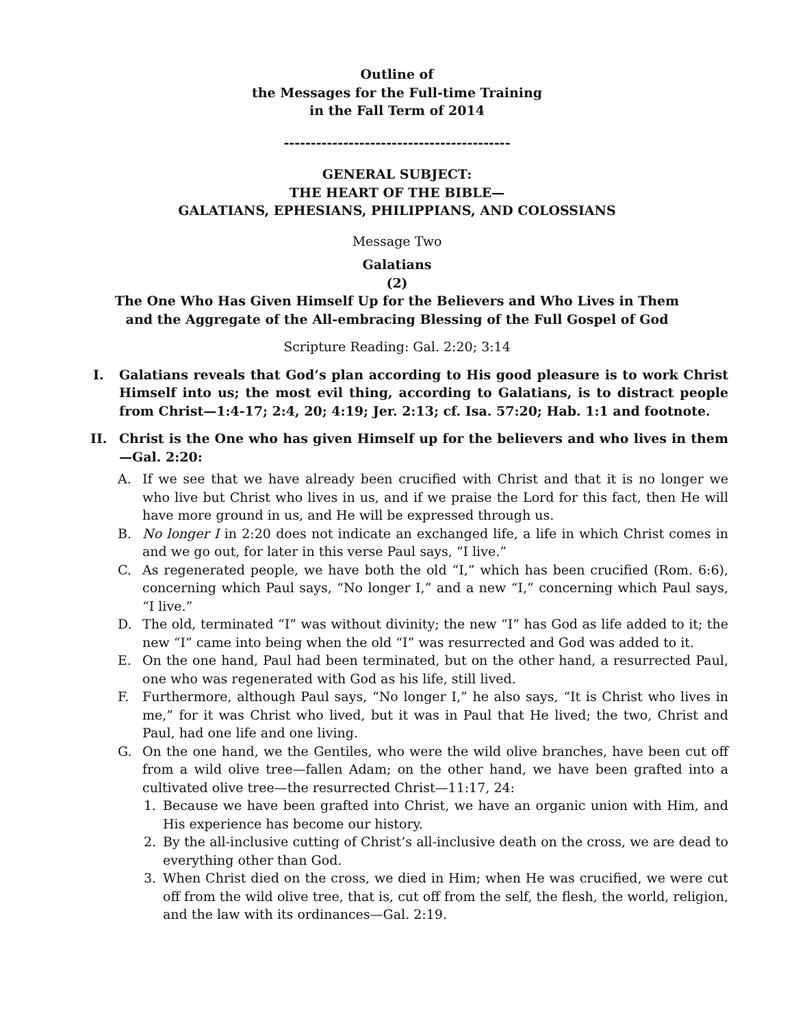Outline of
the Messages for the Full-time Training
in the Fall Term of 2014
------------------------------------------
GENERAL SUBJECT:
THE HEART OF THE BIBLE—
GALATIANS, EPHESIANS, PHILIPPIANS, AND COLOSSIANS
Message Two
Galatians
(2)
The One Who Has Given Himself Up for the Believers and Who Lives in Them
and the Aggregate of the All-embracing Blessing of the Full Gospel of God
Scripture Reading: Gal. 2:20; 3:14
I. Galatians reveals that God’s plan according to His good pleasure is to work Christ Himself into us; the most evil thing, according to Galatians, is to distract people from Christ—1:4-17; 2:4, 20; 4:19; Jer. 2:13; cf. Isa. 57:20; Hab. 1:1 and footnote.
II. Christ is the One who has given Himself up for the believers and who lives in them—Gal. 2:20:
A. If we see that we have already been crucified with Christ and that it is no longer we who live but Christ who lives in us, and if we praise the Lord for this fact, then He will have more ground in us, and He will be expressed through us.
B. No longer I in 2:20 does not indicate an exchanged life, a life in which Christ comes in and we go out, for later in this verse Paul says, “I live.”
C. As regenerated people, we have both the old “I,” which has been crucified (Rom. 6:6), concerning which Paul says, “No longer I,” and a new “I,” concerning which Paul says, “I live.”
D. The old, terminated “I” was without divinity; the new “I” has God as life added to it; the new “I” came into being when the old “I” was resurrected and God was added to it.
E. On the one hand, Paul had been terminated, but on the other hand, a resurrected Paul, one who was regenerated with God as his life, still lived.
F. Furthermore, although Paul says, “No longer I,” he also says, “It is Christ who lives in me,” for it was Christ who lived, but it was in Paul that He lived; the two, Christ and Paul, had one life and one living.
G. On the one hand, we the Gentiles, who were the wild olive branches, have been cut off from a wild olive tree—fallen Adam; on the other hand, we have been grafted into a cultivated olive tree—the resurrected Christ—11:17, 24:
1. Because we have been grafted into Christ, we have an organic union with Him, and His experience has become our history.
2. By the all-inclusive cutting of Christ’s all-inclusive death on the cross, we are dead to everything other than God.
3. When Christ died on the cross, we died in Him; when He was crucified, we were cut off from the wild olive tree, that is, cut off from the self, the flesh, the world, religion, and the law with its ordinances—Gal. 2:19.